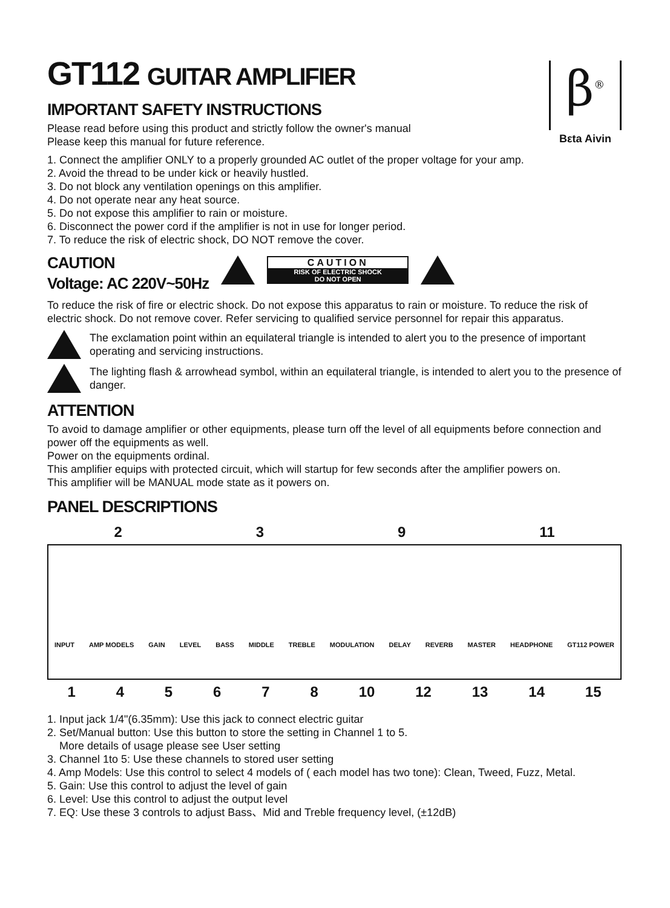β<sup>®</sup>
Bεta Aivin
GT112 GUITAR AMPLIFIER
IMPORTANT SAFETY INSTRUCTIONS
Please read before using this product and strictly follow the owner's manual
Please keep this manual for future reference.
1. Connect the amplifier ONLY to a properly grounded AC outlet of the proper voltage for your amp.
2. Avoid the thread to be under kick or heavily hustled.
3. Do not block any ventilation openings on this amplifier.
4. Do not operate near any heat source.
5. Do not expose this amplifier to rain or moisture.
6. Disconnect the power cord if the amplifier is not in use for longer period.
7. To reduce the risk of electric shock, DO NOT remove the cover.
CAUTION
Voltage: AC 220V~50Hz
CAUTION
RISK OF ELECTRIC SHOCK
DO NOT OPEN
To reduce the risk of fire or electric shock. Do not expose this apparatus to rain or moisture. To reduce the risk of electric shock. Do not remove cover. Refer servicing to qualified service personnel for repair this apparatus.
The exclamation point within an equilateral triangle is intended to alert you to the presence of important operating and servicing instructions.
The lighting flash & arrowhead symbol, within an equilateral triangle, is intended to alert you to the presence of danger.
ATTENTION
To avoid to damage amplifier or other equipments, please turn off the level of all equipments before connection and power off the equipments as well.
Power on the equipments ordinal.
This amplifier equips with protected circuit, which will startup for few seconds after the amplifier powers on.
This amplifier will be MANUAL mode state as it powers on.
PANEL DESCRIPTIONS
239 11
INPUT
AMP MODELS
GAIN
LEVEL
BASS
MIDDLE
TREBLE
MODULATION
DELAY
REVERB
MASTER
HEADPHONE
GT112 POWER
145678 10 12 13 14 15
1. Input jack 1/4"(6.35mm): Use this jack to connect electric guitar
2. Set/Manual button: Use this button to store the setting in Channel 1 to 5.
More details of usage please see User setting
3. Channel 1to 5: Use these channels to stored user setting
4. Amp Models: Use this control to select 4 models of ( each model has two tone): Clean, Tweed, Fuzz, Metal.
5. Gain: Use this control to adjust the level of gain
6. Level: Use this control to adjust the output level
7. EQ: Use these 3 controls to adjust Bass、Mid and Treble frequency level, (±12dB)